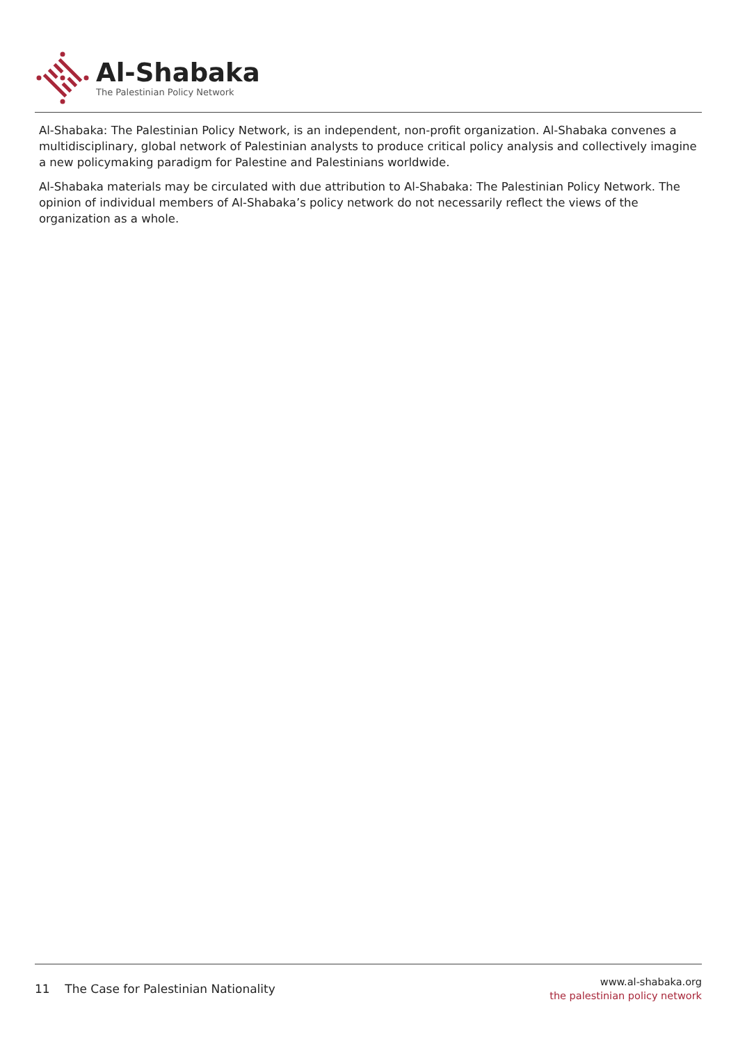Al-Shabaka
The Palestinian Policy Network
Al-Shabaka: The Palestinian Policy Network, is an independent, non-profit organization. Al-Shabaka convenes a multidisciplinary, global network of Palestinian analysts to produce critical policy analysis and collectively imagine a new policymaking paradigm for Palestine and Palestinians worldwide.
Al-Shabaka materials may be circulated with due attribution to Al-Shabaka: The Palestinian Policy Network. The opinion of individual members of Al-Shabaka’s policy network do not necessarily reflect the views of the organization as a whole.
11 The Case for Palestinian Nationality
www.al-shabaka.org
the palestinian policy network